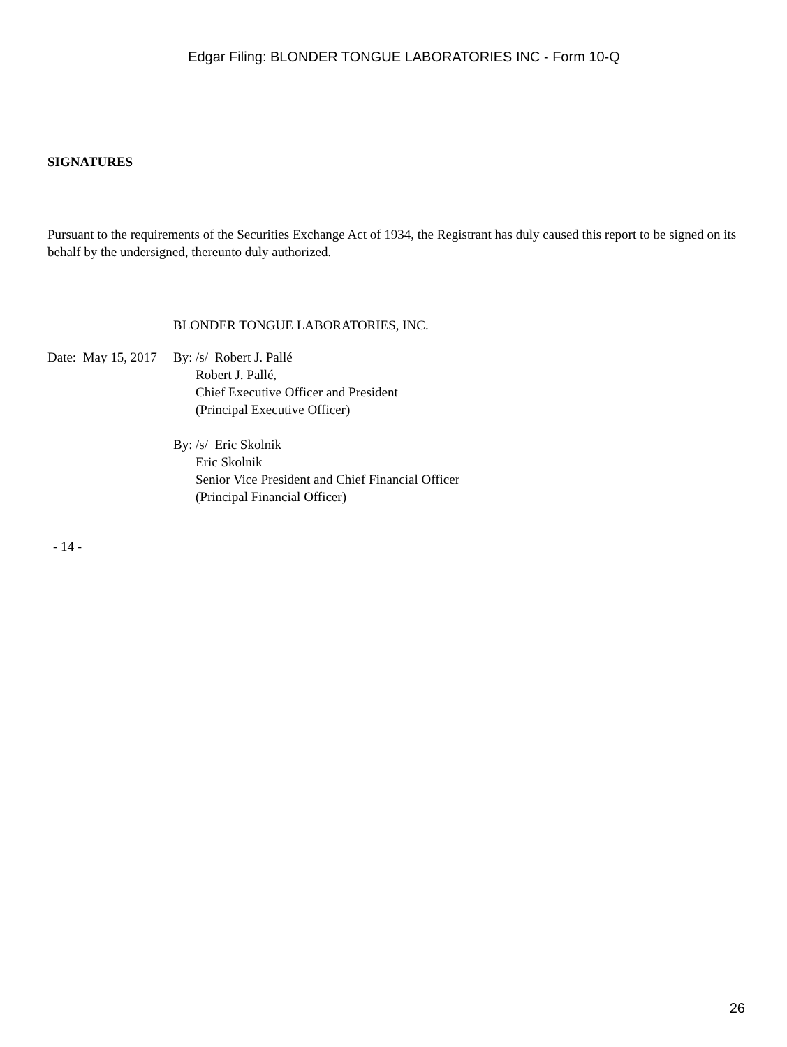Edgar Filing: BLONDER TONGUE LABORATORIES INC - Form 10-Q
SIGNATURES
Pursuant to the requirements of the Securities Exchange Act of 1934, the Registrant has duly caused this report to be signed on its behalf by the undersigned, thereunto duly authorized.
BLONDER TONGUE LABORATORIES, INC.
Date: May 15, 2017
By:
/s/ Robert J. Pallé
Robert J. Pallé,
Chief Executive Officer and President
(Principal Executive Officer)
By:
/s/ Eric Skolnik
Eric Skolnik
Senior Vice President and Chief Financial Officer
(Principal Financial Officer)
- 14 -
26